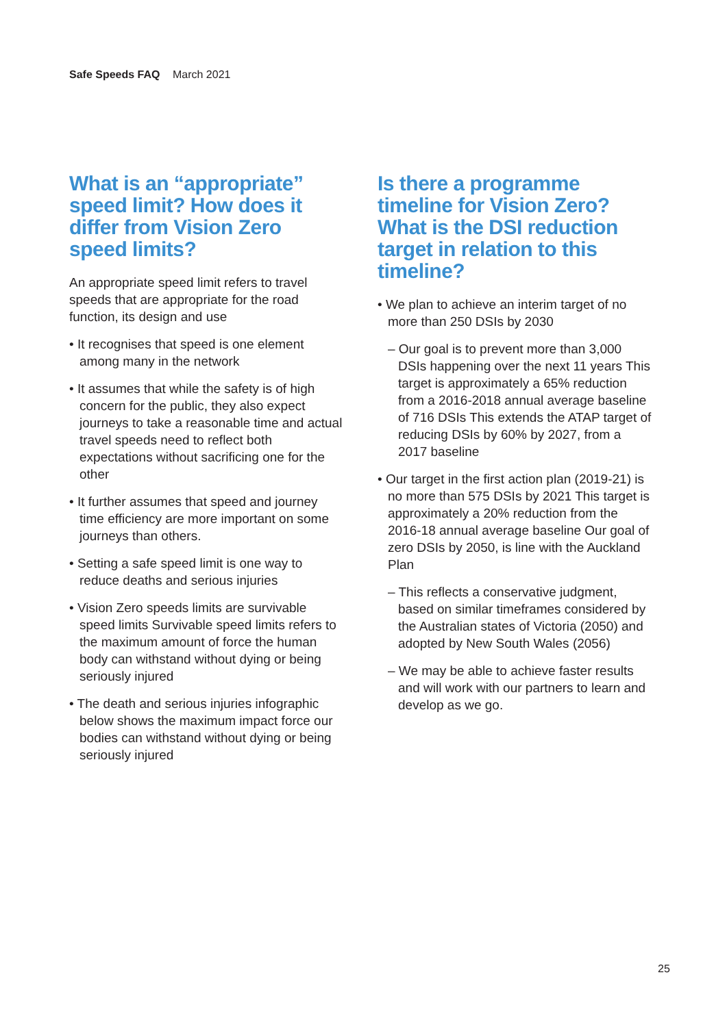Safe Speeds FAQ March 2021
What is an “appropriate” speed limit? How does it differ from Vision Zero speed limits?
An appropriate speed limit refers to travel speeds that are appropriate for the road function, its design and use
• It recognises that speed is one element among many in the network
• It assumes that while the safety is of high concern for the public, they also expect journeys to take a reasonable time and actual travel speeds need to reflect both expectations without sacrificing one for the other
• It further assumes that speed and journey time efficiency are more important on some journeys than others.
• Setting a safe speed limit is one way to reduce deaths and serious injuries
• Vision Zero speeds limits are survivable speed limits Survivable speed limits refers to the maximum amount of force the human body can withstand without dying or being seriously injured
• The death and serious injuries infographic below shows the maximum impact force our bodies can withstand without dying or being seriously injured
Is there a programme timeline for Vision Zero? What is the DSI reduction target in relation to this timeline?
• We plan to achieve an interim target of no more than 250 DSIs by 2030
– Our goal is to prevent more than 3,000 DSIs happening over the next 11 years This target is approximately a 65% reduction from a 2016-2018 annual average baseline of 716 DSIs This extends the ATAP target of reducing DSIs by 60% by 2027, from a 2017 baseline
• Our target in the first action plan (2019-21) is no more than 575 DSIs by 2021 This target is approximately a 20% reduction from the 2016-18 annual average baseline Our goal of zero DSIs by 2050, is line with the Auckland Plan
– This reflects a conservative judgment, based on similar timeframes considered by the Australian states of Victoria (2050) and adopted by New South Wales (2056)
– We may be able to achieve faster results and will work with our partners to learn and develop as we go.
25